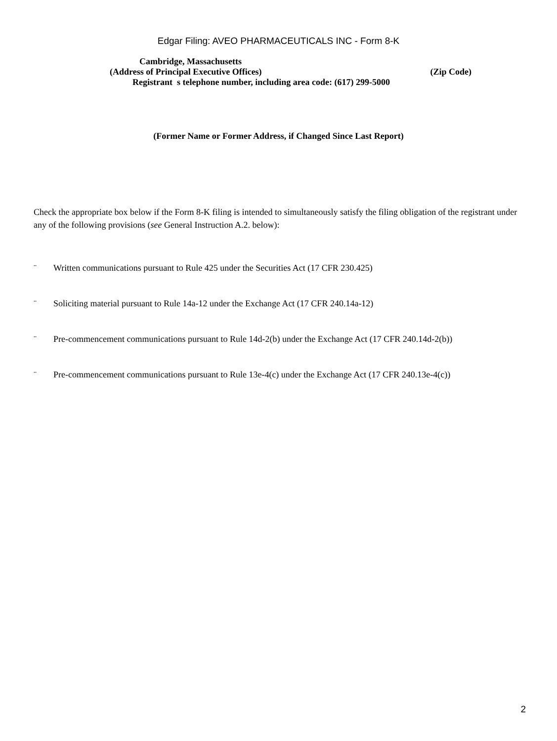Edgar Filing: AVEO PHARMACEUTICALS INC - Form 8-K
Cambridge, Massachusetts
(Address of Principal Executive Offices) (Zip Code)
Registrant s telephone number, including area code: (617) 299-5000
(Former Name or Former Address, if Changed Since Last Report)
Check the appropriate box below if the Form 8-K filing is intended to simultaneously satisfy the filing obligation of the registrant under any of the following provisions (see General Instruction A.2. below):
¨ Written communications pursuant to Rule 425 under the Securities Act (17 CFR 230.425)
¨ Soliciting material pursuant to Rule 14a-12 under the Exchange Act (17 CFR 240.14a-12)
¨ Pre-commencement communications pursuant to Rule 14d-2(b) under the Exchange Act (17 CFR 240.14d-2(b))
¨ Pre-commencement communications pursuant to Rule 13e-4(c) under the Exchange Act (17 CFR 240.13e-4(c))
2